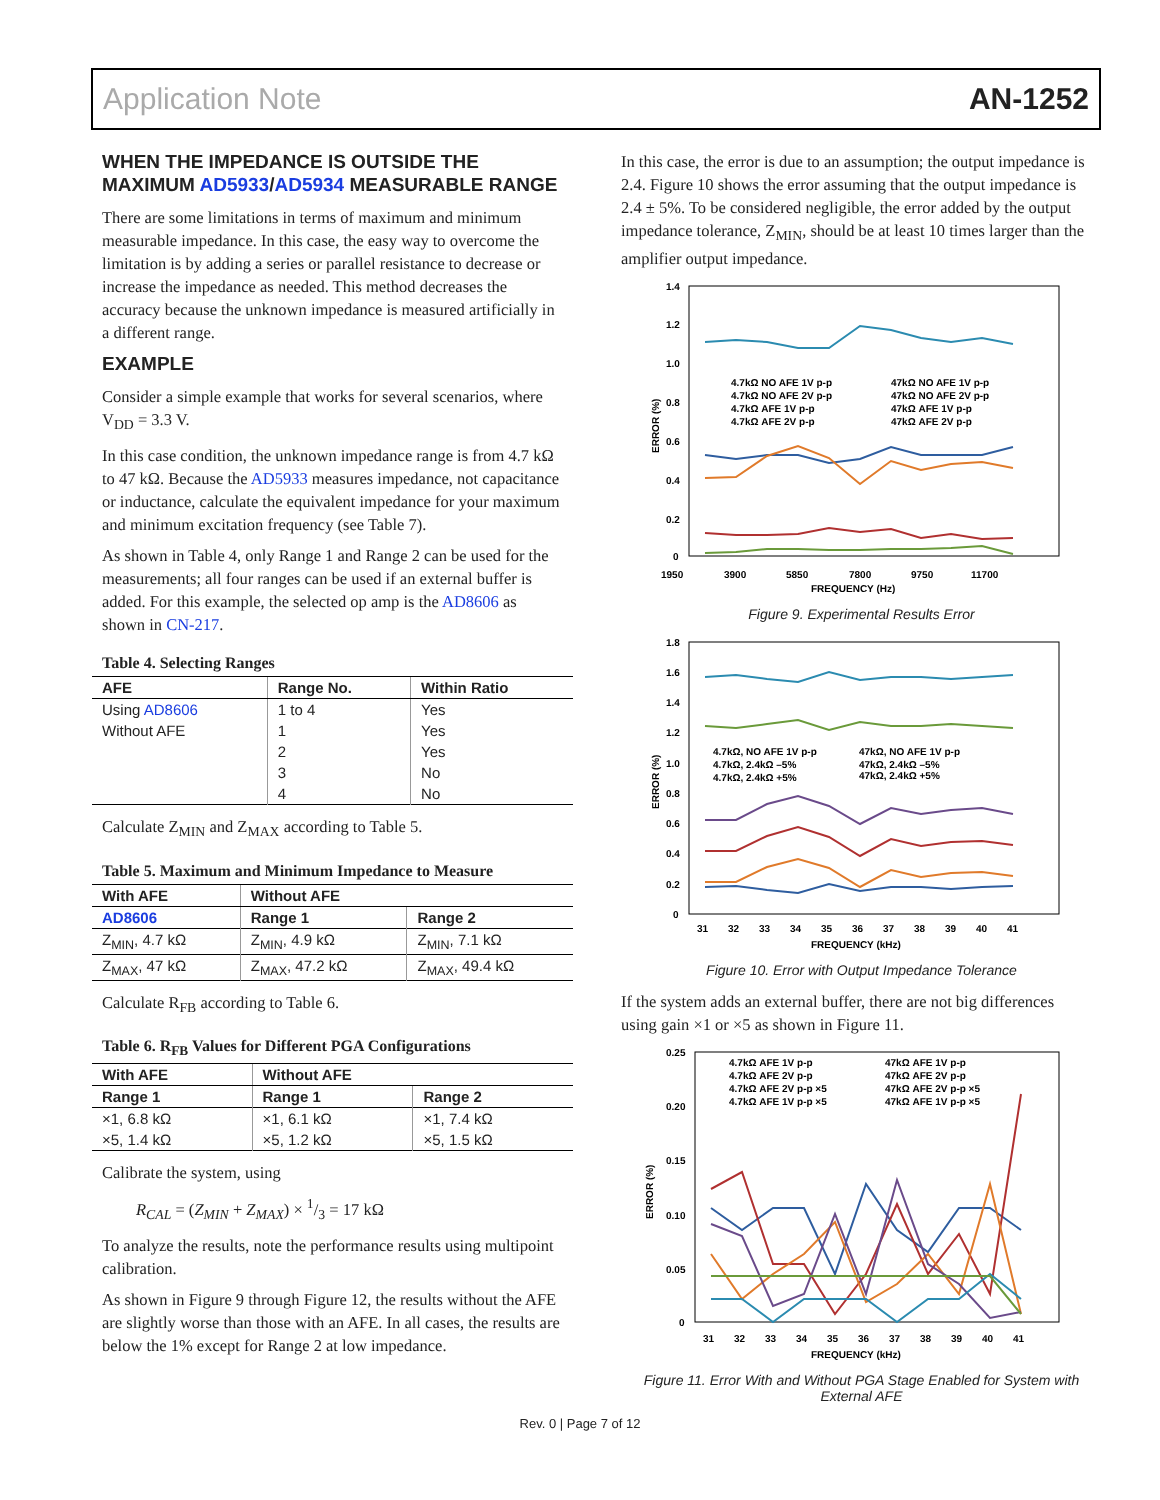Application Note AN-1252
WHEN THE IMPEDANCE IS OUTSIDE THE MAXIMUM AD5933/AD5934 MEASURABLE RANGE
There are some limitations in terms of maximum and minimum measurable impedance. In this case, the easy way to overcome the limitation is by adding a series or parallel resistance to decrease or increase the impedance as needed. This method decreases the accuracy because the unknown impedance is measured artificially in a different range.
EXAMPLE
Consider a simple example that works for several scenarios, where V<sub>DD</sub> = 3.3 V.
In this case condition, the unknown impedance range is from 4.7 kΩ to 47 kΩ. Because the AD5933 measures impedance, not capacitance or inductance, calculate the equivalent impedance for your maximum and minimum excitation frequency (see Table 7).
As shown in Table 4, only Range 1 and Range 2 can be used for the measurements; all four ranges can be used if an external buffer is added. For this example, the selected op amp is the AD8606 as shown in CN-217.
Table 4. Selecting Ranges
| AFE | Range No. | Within Ratio |
| --- | --- | --- |
| Using AD8606 | 1 to 4 | Yes |
| Without AFE | 1 | Yes |
| | 2 | Yes |
| | 3 | No |
| | 4 | No |
Calculate Z<sub>MIN</sub> and Z<sub>MAX</sub> according to Table 5.
Table 5. Maximum and Minimum Impedance to Measure
| With AFE | Without AFE | |
| --- | --- | --- |
| AD8606 | Range 1 | Range 2 |
| Z<sub>MIN</sub>, 4.7 kΩ | Z<sub>MIN</sub>, 4.9 kΩ | Z<sub>MIN</sub>, 7.1 kΩ |
| Z<sub>MAX</sub>, 47 kΩ | Z<sub>MAX</sub>, 47.2 kΩ | Z<sub>MAX</sub>, 49.4 kΩ |
Calculate R<sub>FB</sub> according to Table 6.
Table 6. R<sub>FB</sub> Values for Different PGA Configurations
| With AFE | Without AFE | |
| --- | --- | --- |
| Range 1 | Range 1 | Range 2 |
| ×1, 6.8 kΩ | ×1, 6.1 kΩ | ×1, 7.4 kΩ |
| ×5, 1.4 kΩ | ×5, 1.2 kΩ | ×5, 1.5 kΩ |
Calibrate the system, using
R<sub>CAL</sub> = (Z<sub>MIN</sub> + Z<sub>MAX</sub>) × 1/3 = 17 kΩ
To analyze the results, note the performance results using multipoint calibration.
As shown in Figure 9 through Figure 12, the results without the AFE are slightly worse than those with an AFE. In all cases, the results are below the 1% except for Range 2 at low impedance.
In this case, the error is due to an assumption; the output impedance is 2.4. Figure 10 shows the error assuming that the output impedance is 2.4 ± 5%. To be considered negligible, the error added by the output impedance tolerance, Z<sub>MIN</sub>, should be at least 10 times larger than the amplifier output impedance.
1.4
1.2
1.0
0.8
0.6
0.4
0.2
0
1950
3900
5850
7800
9750
11700
FREQUENCY (Hz)
ERROR (%)
4.7kΩ NO AFE 1V p-p
47kΩ NO AFE 1V p-p
4.7kΩ NO AFE 2V p-p
47kΩ NO AFE 2V p-p
4.7kΩ AFE 1V p-p
47kΩ AFE 1V p-p
4.7kΩ AFE 2V p-p
47kΩ AFE 2V p-p
Figure 9. Experimental Results Error
1.8
1.6
1.4
1.2
1.0
0.8
0.6
0.4
0.2
0
31
32
33
34
35
36
37
38
39
40
41
FREQUENCY (kHz)
ERROR (%)
4.7kΩ, NO AFE 1V p-p
47kΩ, NO AFE 1V p-p
4.7kΩ, 2.4kΩ –5%
47kΩ, 2.4kΩ –5%
4.7kΩ, 2.4kΩ +5%
47kΩ, 2.4kΩ +5%
Figure 10. Error with Output Impedance Tolerance
If the system adds an external buffer, there are not big differences using gain ×1 or ×5 as shown in Figure 11.
0.25
0.20
0.15
0.10
0.05
0
31
32
33
34
35
36
37
38
39
40
41
FREQUENCY (kHz)
ERROR (%)
4.7kΩ AFE 1V p-p
47kΩ AFE 1V p-p
4.7kΩ AFE 2V p-p
47kΩ AFE 2V p-p
4.7kΩ AFE 2V p-p ×5
47kΩ AFE 2V p-p ×5
4.7kΩ AFE 1V p-p ×5
47kΩ AFE 1V p-p ×5
Figure 11. Error With and Without PGA Stage Enabled for System with External AFE
Rev. 0 | Page 7 of 12